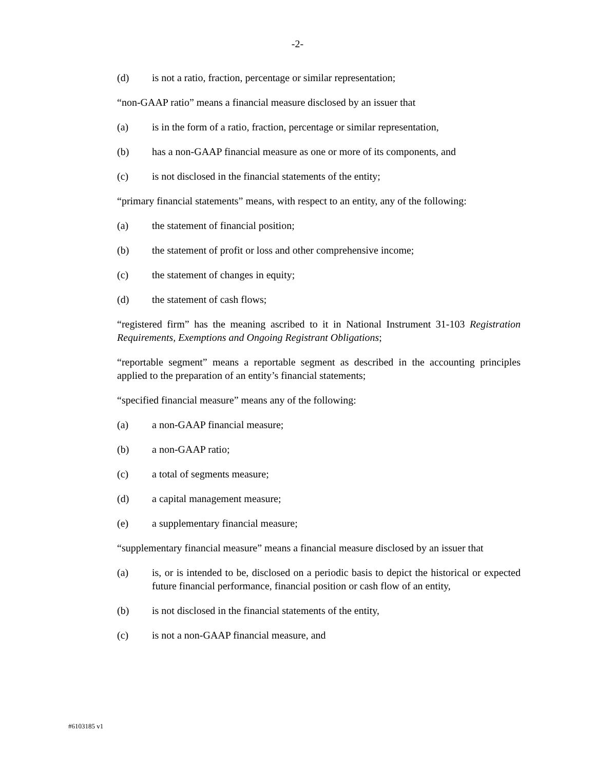-2-
(d) is not a ratio, fraction, percentage or similar representation;
“non-GAAP ratio” means a financial measure disclosed by an issuer that
(a) is in the form of a ratio, fraction, percentage or similar representation,
(b) has a non-GAAP financial measure as one or more of its components, and
(c) is not disclosed in the financial statements of the entity;
“primary financial statements” means, with respect to an entity, any of the following:
(a) the statement of financial position;
(b) the statement of profit or loss and other comprehensive income;
(c) the statement of changes in equity;
(d) the statement of cash flows;
“registered firm” has the meaning ascribed to it in National Instrument 31-103 Registration Requirements, Exemptions and Ongoing Registrant Obligations;
“reportable segment” means a reportable segment as described in the accounting principles applied to the preparation of an entity’s financial statements;
“specified financial measure” means any of the following:
(a) a non-GAAP financial measure;
(b) a non-GAAP ratio;
(c) a total of segments measure;
(d) a capital management measure;
(e) a supplementary financial measure;
“supplementary financial measure” means a financial measure disclosed by an issuer that
(a) is, or is intended to be, disclosed on a periodic basis to depict the historical or expected future financial performance, financial position or cash flow of an entity,
(b) is not disclosed in the financial statements of the entity,
(c) is not a non-GAAP financial measure, and
#6103185 v1